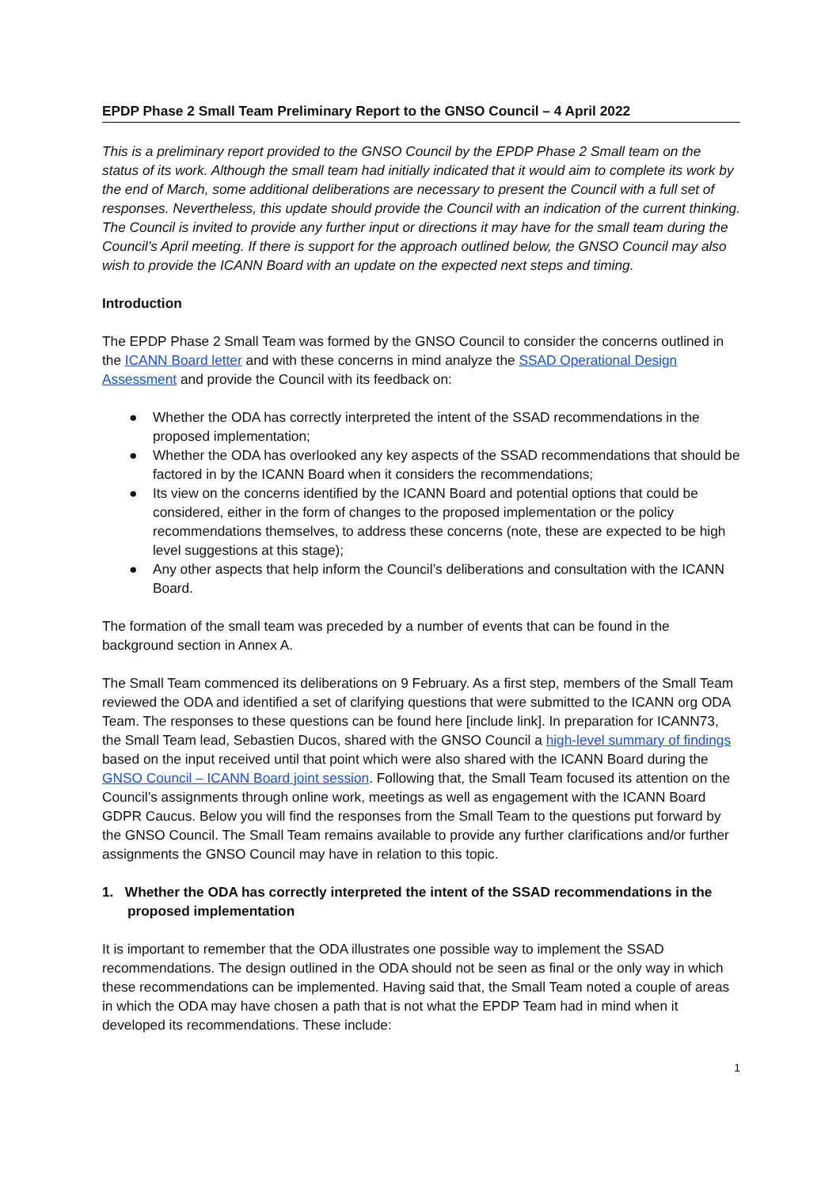EPDP Phase 2 Small Team Preliminary Report to the GNSO Council – 4 April 2022
This is a preliminary report provided to the GNSO Council by the EPDP Phase 2 Small team on the status of its work. Although the small team had initially indicated that it would aim to complete its work by the end of March, some additional deliberations are necessary to present the Council with a full set of responses. Nevertheless, this update should provide the Council with an indication of the current thinking. The Council is invited to provide any further input or directions it may have for the small team during the Council’s April meeting. If there is support for the approach outlined below, the GNSO Council may also wish to provide the ICANN Board with an update on the expected next steps and timing.
Introduction
The EPDP Phase 2 Small Team was formed by the GNSO Council to consider the concerns outlined in the ICANN Board letter and with these concerns in mind analyze the SSAD Operational Design Assessment and provide the Council with its feedback on:
● Whether the ODA has correctly interpreted the intent of the SSAD recommendations in the proposed implementation;
● Whether the ODA has overlooked any key aspects of the SSAD recommendations that should be factored in by the ICANN Board when it considers the recommendations;
● Its view on the concerns identified by the ICANN Board and potential options that could be considered, either in the form of changes to the proposed implementation or the policy recommendations themselves, to address these concerns (note, these are expected to be high level suggestions at this stage);
● Any other aspects that help inform the Council’s deliberations and consultation with the ICANN Board.
The formation of the small team was preceded by a number of events that can be found in the background section in Annex A.
The Small Team commenced its deliberations on 9 February. As a first step, members of the Small Team reviewed the ODA and identified a set of clarifying questions that were submitted to the ICANN org ODA Team. The responses to these questions can be found here [include link]. In preparation for ICANN73, the Small Team lead, Sebastien Ducos, shared with the GNSO Council a high-level summary of findings based on the input received until that point which were also shared with the ICANN Board during the GNSO Council – ICANN Board joint session. Following that, the Small Team focused its attention on the Council’s assignments through online work, meetings as well as engagement with the ICANN Board GDPR Caucus. Below you will find the responses from the Small Team to the questions put forward by the GNSO Council. The Small Team remains available to provide any further clarifications and/or further assignments the GNSO Council may have in relation to this topic.
1. Whether the ODA has correctly interpreted the intent of the SSAD recommendations in the proposed implementation
It is important to remember that the ODA illustrates one possible way to implement the SSAD recommendations. The design outlined in the ODA should not be seen as final or the only way in which these recommendations can be implemented. Having said that, the Small Team noted a couple of areas in which the ODA may have chosen a path that is not what the EPDP Team had in mind when it developed its recommendations. These include:
1